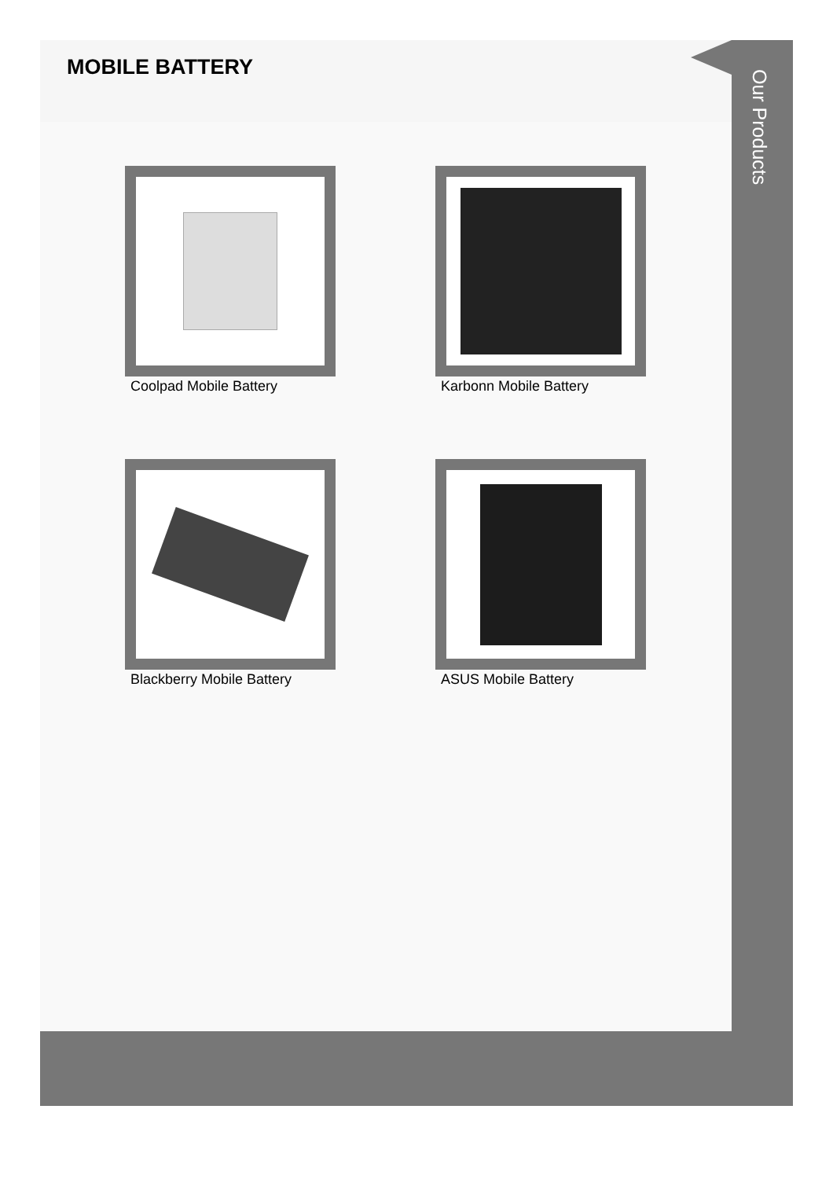MOBILE BATTERY
Our Products
Coolpad Mobile Battery Karbonn Mobile Battery
Blackberry Mobile Battery ASUS Mobile Battery